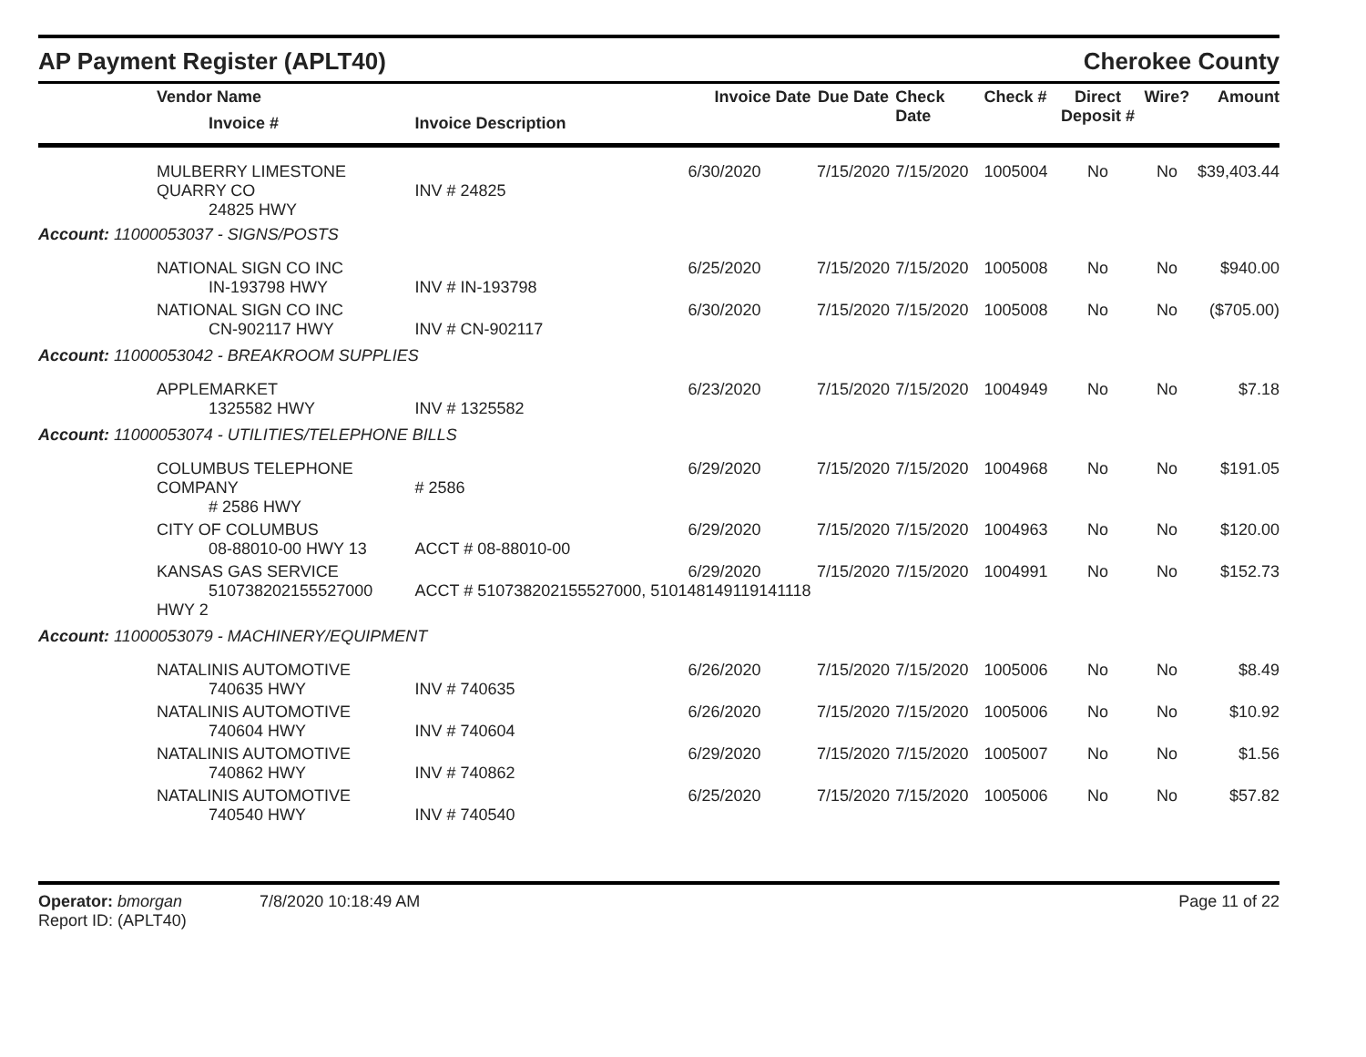AP Payment Register (APLT40)
Cherokee County
| Vendor Name Invoice # | Invoice Date Invoice Description | Due Date | Check Date | Check # | Direct Deposit # | Wire? | Amount |
| --- | --- | --- | --- | --- | --- | --- | --- |
| MULBERRY LIMESTONE QUARRY CO 24825 HWY | 6/30/2020 INV # 24825 | 7/15/2020 | 7/15/2020 | 1005004 | No | No | $39,403.44 |
| Account: 11000053037 - SIGNS/POSTS | | | | | | | |
| NATIONAL SIGN CO INC IN-193798 HWY | 6/25/2020 INV # IN-193798 | 7/15/2020 | 7/15/2020 | 1005008 | No | No | $940.00 |
| NATIONAL SIGN CO INC CN-902117 HWY | 6/30/2020 INV # CN-902117 | 7/15/2020 | 7/15/2020 | 1005008 | No | No | ($705.00) |
| Account: 11000053042 - BREAKROOM SUPPLIES | | | | | | | |
| APPLEMARKET 1325582 HWY | 6/23/2020 INV # 1325582 | 7/15/2020 | 7/15/2020 | 1004949 | No | No | $7.18 |
| Account: 11000053074 - UTILITIES/TELEPHONE BILLS | | | | | | | |
| COLUMBUS TELEPHONE COMPANY # 2586 HWY | 6/29/2020 # 2586 | 7/15/2020 | 7/15/2020 | 1004968 | No | No | $191.05 |
| CITY OF COLUMBUS 08-88010-00 HWY 13 | 6/29/2020 ACCT # 08-88010-00 | 7/15/2020 | 7/15/2020 | 1004963 | No | No | $120.00 |
| KANSAS GAS SERVICE 510738202155527000 HWY 2 | 6/29/2020 ACCT # 510738202155527000, 510148149119141118 | 7/15/2020 | 7/15/2020 | 1004991 | No | No | $152.73 |
| Account: 11000053079 - MACHINERY/EQUIPMENT | | | | | | | |
| NATALINIS AUTOMOTIVE 740635 HWY | 6/26/2020 INV # 740635 | 7/15/2020 | 7/15/2020 | 1005006 | No | No | $8.49 |
| NATALINIS AUTOMOTIVE 740604 HWY | 6/26/2020 INV # 740604 | 7/15/2020 | 7/15/2020 | 1005006 | No | No | $10.92 |
| NATALINIS AUTOMOTIVE 740862 HWY | 6/29/2020 INV # 740862 | 7/15/2020 | 7/15/2020 | 1005007 | No | No | $1.56 |
| NATALINIS AUTOMOTIVE 740540 HWY | 6/25/2020 INV # 740540 | 7/15/2020 | 7/15/2020 | 1005006 | No | No | $57.82 |
Operator: bmorgan 7/8/2020 10:18:49 AM
Report ID: (APLT40)
Page 11 of 22